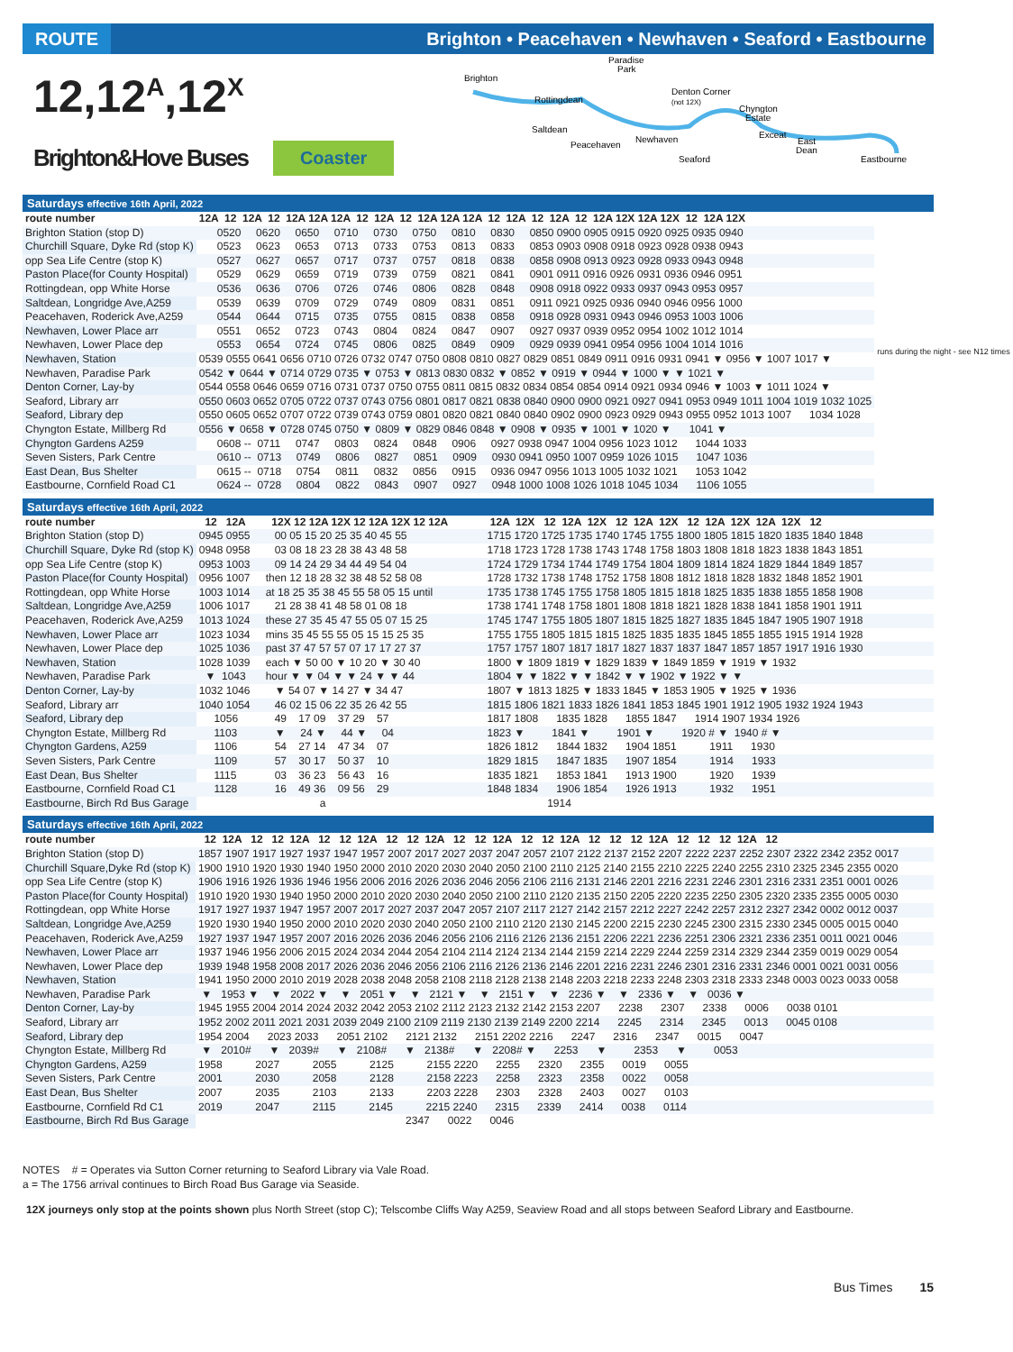ROUTE Brighton • Peacehaven • Newhaven • Seaford • Eastbourne
12,12<sup>A</sup>,12<sup>X</sup>
Brighton&Hove Buses Coaster
Brighton
Paradise
Park
Rottingdean
Saltdean
Peacehaven
Newhaven
Denton Corner
(not 12X)
Chyngton
Estate
Exceat
East
Dean
Seaford
Eastbourne
Saturdays effective 16th April, 2022
| route number | 12A 12 12A 12 12A 12A 12A 12 12A 12 12A 12A 12A 12 12A 12 12A 12 12A 12X 12A 12X 12 12A 12X | runs during the night - see N12 times |
| Brighton Station (stop D) | 0520 0620 0650 0710 0730 0750 0810 0830 0850 0900 0905 0915 0920 0925 0935 0940 | |
| Churchill Square, Dyke Rd (stop K) | 0523 0623 0653 0713 0733 0753 0813 0833 0853 0903 0908 0918 0923 0928 0938 0943 | |
| opp Sea Life Centre (stop K) | 0527 0627 0657 0717 0737 0757 0818 0838 0858 0908 0913 0923 0928 0933 0943 0948 | |
| Paston Place(for County Hospital) | 0529 0629 0659 0719 0739 0759 0821 0841 0901 0911 0916 0926 0931 0936 0946 0951 | |
| Rottingdean, opp White Horse | 0536 0636 0706 0726 0746 0806 0828 0848 0908 0918 0922 0933 0937 0943 0953 0957 | |
| Saltdean, Longridge Ave,A259 | 0539 0639 0709 0729 0749 0809 0831 0851 0911 0921 0925 0936 0940 0946 0956 1000 | |
| Peacehaven, Roderick Ave,A259 | 0544 0644 0715 0735 0755 0815 0838 0858 0918 0928 0931 0943 0946 0953 1003 1006 | |
| Newhaven, Lower Place arr | 0551 0652 0723 0743 0804 0824 0847 0907 0927 0937 0939 0952 0954 1002 1012 1014 | |
| Newhaven, Lower Place dep | 0553 0654 0724 0745 0806 0825 0849 0909 0929 0939 0941 0954 0956 1004 1014 1016 | |
| Newhaven, Station | 0539 0555 0641 0656 0710 0726 0732 0747 0750 0808 0810 0827 0829 0851 0849 0911 0916 0931 0941 ▼ 0956 ▼ 1007 1017 ▼ | |
| Newhaven, Paradise Park | 0542 ▼ 0644 ▼ 0714 0729 0735 ▼ 0753 ▼ 0813 0830 0832 ▼ 0852 ▼ 0919 ▼ 0944 ▼ 1000 ▼ ▼ 1021 ▼ | |
| Denton Corner, Lay-by | 0544 0558 0646 0659 0716 0731 0737 0750 0755 0811 0815 0832 0834 0854 0854 0914 0921 0934 0946 ▼ 1003 ▼ 1011 1024 ▼ | |
| Seaford, Library arr | 0550 0603 0652 0705 0722 0737 0743 0756 0801 0817 0821 0838 0840 0900 0900 0921 0927 0941 0953 0949 1011 1004 1019 1032 1025 | |
| Seaford, Library dep | 0550 0605 0652 0707 0722 0739 0743 0759 0801 0820 0821 0840 0840 0902 0900 0923 0929 0943 0955 0952 1013 1007 1034 1028 | |
| Chyngton Estate, Millberg Rd | 0556 ▼ 0658 ▼ 0728 0745 0750 ▼ 0809 ▼ 0829 0846 0848 ▼ 0908 ▼ 0935 ▼ 1001 ▼ 1020 ▼ 1041 ▼ | |
| Chyngton Gardens A259 | 0608 -- 0711 0747 0803 0824 0848 0906 0927 0938 0947 1004 0956 1023 1012 1044 1033 | |
| Seven Sisters, Park Centre | 0610 -- 0713 0749 0806 0827 0851 0909 0930 0941 0950 1007 0959 1026 1015 1047 1036 | |
| East Dean, Bus Shelter | 0615 -- 0718 0754 0811 0832 0856 0915 0936 0947 0956 1013 1005 1032 1021 1053 1042 | |
| Eastbourne, Cornfield Road C1 | 0624 -- 0728 0804 0822 0843 0907 0927 0948 1000 1008 1026 1018 1045 1034 1106 1055 | |
Saturdays effective 16th April, 2022
| route number | 12 12A | 12X 12 12A 12X 12 12A 12X 12 12A | 12A 12X 12 12A 12X 12 12A 12X 12 12A 12X 12A 12X 12 |
| --- | --- | --- | --- |
| Brighton Station (stop D) | 0945 0955 | 00 05 15 20 25 35 40 45 55 | 1715 1720 1725 1735 1740 1745 1755 1800 1805 1815 1820 1835 1840 1848 |
| Churchill Square, Dyke Rd (stop K) | 0948 0958 | 03 08 18 23 28 38 43 48 58 | 1718 1723 1728 1738 1743 1748 1758 1803 1808 1818 1823 1838 1843 1851 |
| opp Sea Life Centre (stop K) | 0953 1003 | 09 14 24 29 34 44 49 54 04 | 1724 1729 1734 1744 1749 1754 1804 1809 1814 1824 1829 1844 1849 1857 |
| Paston Place(for County Hospital) | 0956 1007 | then 12 18 28 32 38 48 52 58 08 | 1728 1732 1738 1748 1752 1758 1808 1812 1818 1828 1832 1848 1852 1901 |
| Rottingdean, opp White Horse | 1003 1014 | at 18 25 35 38 45 55 58 05 15 until | 1735 1738 1745 1755 1758 1805 1815 1818 1825 1835 1838 1855 1858 1908 |
| Saltdean, Longridge Ave,A259 | 1006 1017 | 21 28 38 41 48 58 01 08 18 | 1738 1741 1748 1758 1801 1808 1818 1821 1828 1838 1841 1858 1901 1911 |
| Peacehaven, Roderick Ave,A259 | 1013 1024 | these 27 35 45 47 55 05 07 15 25 | 1745 1747 1755 1805 1807 1815 1825 1827 1835 1845 1847 1905 1907 1918 |
| Newhaven, Lower Place arr | 1023 1034 | mins 35 45 55 55 05 15 15 25 35 | 1755 1755 1805 1815 1815 1825 1835 1835 1845 1855 1855 1915 1914 1928 |
| Newhaven, Lower Place dep | 1025 1036 | past 37 47 57 57 07 17 17 27 37 | 1757 1757 1807 1817 1817 1827 1837 1837 1847 1857 1857 1917 1916 1930 |
| Newhaven, Station | 1028 1039 | each ▼ 50 00 ▼ 10 20 ▼ 30 40 | 1800 ▼ 1809 1819 ▼ 1829 1839 ▼ 1849 1859 ▼ 1919 ▼ 1932 |
| Newhaven, Paradise Park | ▼ 1043 | hour ▼ ▼ 04 ▼ ▼ 24 ▼ ▼ 44 | 1804 ▼ ▼ 1822 ▼ ▼ 1842 ▼ ▼ 1902 ▼ 1922 ▼ ▼ |
| Denton Corner, Lay-by | 1032 1046 | ▼ 54 07 ▼ 14 27 ▼ 34 47 | 1807 ▼ 1813 1825 ▼ 1833 1845 ▼ 1853 1905 ▼ 1925 ▼ 1936 |
| Seaford, Library arr | 1040 1054 | 46 02 15 06 22 35 26 42 55 | 1815 1806 1821 1833 1826 1841 1853 1845 1901 1912 1905 1932 1924 1943 |
| Seaford, Library dep | 1056 | 49 17 09 37 29 57 | 1817 1808 1835 1828 1855 1847 1914 1907 1934 1926 |
| Chyngton Estate, Millberg Rd | 1103 | ▼ 24 ▼ 44 ▼ 04 | 1823 ▼ 1841 ▼ 1901 ▼ 1920 # ▼ 1940 # ▼ |
| Chyngton Gardens, A259 | 1106 | 54 27 14 47 34 07 | 1826 1812 1844 1832 1904 1851 1911 1930 |
| Seven Sisters, Park Centre | 1109 | 57 30 17 50 37 10 | 1829 1815 1847 1835 1907 1854 1914 1933 |
| East Dean, Bus Shelter | 1115 | 03 36 23 56 43 16 | 1835 1821 1853 1841 1913 1900 1920 1939 |
| Eastbourne, Cornfield Road C1 | 1128 | 16 49 36 09 56 29 | 1848 1834 1906 1854 1926 1913 1932 1951 |
| Eastbourne, Birch Rd Bus Garage | | a | 1914 |
Saturdays effective 16th April, 2022
| route number | 12 12A 12 12 12A 12 12 12A 12 12 12A 12 12 12A 12 12 12A 12 12 12 12A 12 12 12 12A 12 |
| --- | --- |
| Brighton Station (stop D) | 1857 1907 1917 1927 1937 1947 1957 2007 2017 2027 2037 2047 2057 2107 2122 2137 2152 2207 2222 2237 2252 2307 2322 2342 2352 0017 |
| Churchill Square,Dyke Rd (stop K) | 1900 1910 1920 1930 1940 1950 2000 2010 2020 2030 2040 2050 2100 2110 2125 2140 2155 2210 2225 2240 2255 2310 2325 2345 2355 0020 |
| opp Sea Life Centre (stop K) | 1906 1916 1926 1936 1946 1956 2006 2016 2026 2036 2046 2056 2106 2116 2131 2146 2201 2216 2231 2246 2301 2316 2331 2351 0001 0026 |
| Paston Place(for County Hospital) | 1910 1920 1930 1940 1950 2000 2010 2020 2030 2040 2050 2100 2110 2120 2135 2150 2205 2220 2235 2250 2305 2320 2335 2355 0005 0030 |
| Rottingdean, opp White Horse | 1917 1927 1937 1947 1957 2007 2017 2027 2037 2047 2057 2107 2117 2127 2142 2157 2212 2227 2242 2257 2312 2327 2342 0002 0012 0037 |
| Saltdean, Longridge Ave,A259 | 1920 1930 1940 1950 2000 2010 2020 2030 2040 2050 2100 2110 2120 2130 2145 2200 2215 2230 2245 2300 2315 2330 2345 0005 0015 0040 |
| Peacehaven, Roderick Ave,A259 | 1927 1937 1947 1957 2007 2016 2026 2036 2046 2056 2106 2116 2126 2136 2151 2206 2221 2236 2251 2306 2321 2336 2351 0011 0021 0046 |
| Newhaven, Lower Place arr | 1937 1946 1956 2006 2015 2024 2034 2044 2054 2104 2114 2124 2134 2144 2159 2214 2229 2244 2259 2314 2329 2344 2359 0019 0029 0054 |
| Newhaven, Lower Place dep | 1939 1948 1958 2008 2017 2026 2036 2046 2056 2106 2116 2126 2136 2146 2201 2216 2231 2246 2301 2316 2331 2346 0001 0021 0031 0056 |
| Newhaven, Station | 1941 1950 2000 2010 2019 2028 2038 2048 2058 2108 2118 2128 2138 2148 2203 2218 2233 2248 2303 2318 2333 2348 0003 0023 0033 0058 |
| Newhaven, Paradise Park | ▼ 1953 ▼ ▼ 2022 ▼ ▼ 2051 ▼ ▼ 2121 ▼ ▼ 2151 ▼ ▼ 2236 ▼ ▼ 2336 ▼ ▼ 0036 ▼ |
| Denton Corner, Lay-by | 1945 1955 2004 2014 2024 2032 2042 2053 2102 2112 2123 2132 2142 2153 2207 2238 2307 2338 0006 0038 0101 |
| Seaford, Library arr | 1952 2002 2011 2021 2031 2039 2049 2100 2109 2119 2130 2139 2149 2200 2214 2245 2314 2345 0013 0045 0108 |
| Seaford, Library dep | 1954 2004 2023 2033 2051 2102 2121 2132 2151 2202 2216 2247 2316 2347 0015 0047 |
| Chyngton Estate, Millberg Rd | ▼ 2010# ▼ 2039# ▼ 2108# ▼ 2138# ▼ 2208# ▼ 2253 ▼ 2353 ▼ 0053 |
| Chyngton Gardens, A259 | 1958 2027 2055 2125 2155 2220 2255 2320 2355 0019 0055 |
| Seven Sisters, Park Centre | 2001 2030 2058 2128 2158 2223 2258 2323 2358 0022 0058 |
| East Dean, Bus Shelter | 2007 2035 2103 2133 2203 2228 2303 2328 2403 0027 0103 |
| Eastbourne, Cornfield Rd C1 | 2019 2047 2115 2145 2215 2240 2315 2339 2414 0038 0114 |
| Eastbourne, Birch Rd Bus Garage | 2347 0022 0046 |
NOTES # = Operates via Sutton Corner returning to Seaford Library via Vale Road.
a = The 1756 arrival continues to Birch Road Bus Garage via Seaside.
12X journeys only stop at the points shown plus North Street (stop C); Telscombe Cliffs Way A259, Seaview Road and all stops between Seaford Library and Eastbourne.
Bus Times 15